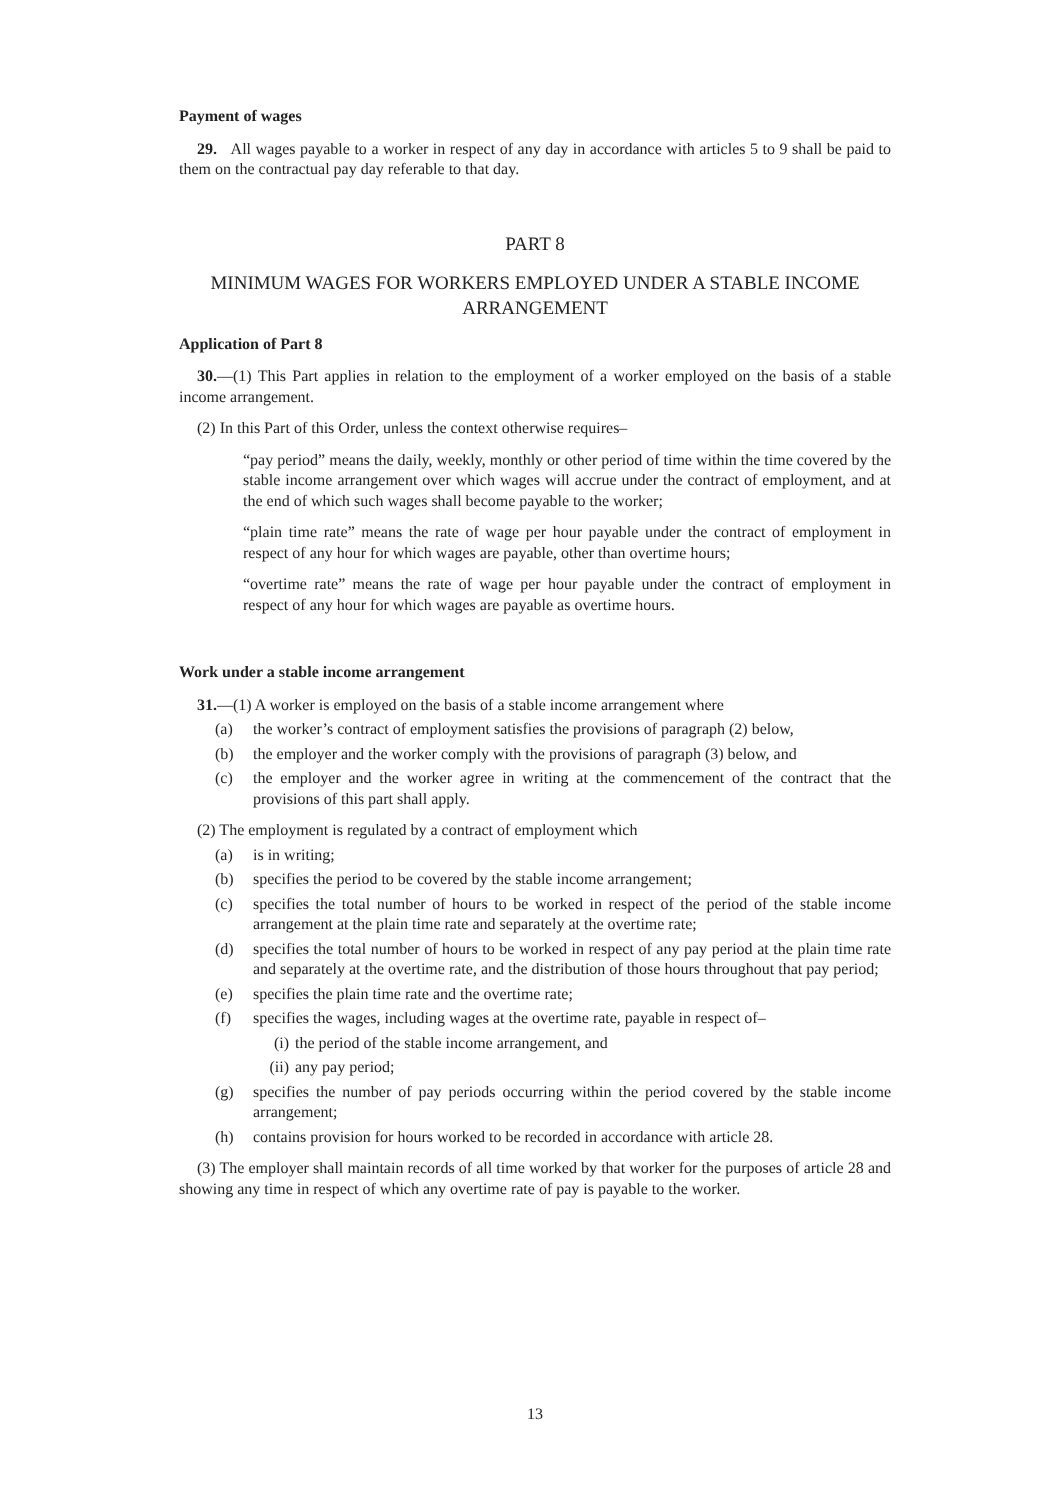Payment of wages
29. All wages payable to a worker in respect of any day in accordance with articles 5 to 9 shall be paid to them on the contractual pay day referable to that day.
PART 8
MINIMUM WAGES FOR WORKERS EMPLOYED UNDER A STABLE INCOME ARRANGEMENT
Application of Part 8
30.—(1) This Part applies in relation to the employment of a worker employed on the basis of a stable income arrangement.
(2) In this Part of this Order, unless the context otherwise requires–
“pay period” means the daily, weekly, monthly or other period of time within the time covered by the stable income arrangement over which wages will accrue under the contract of employment, and at the end of which such wages shall become payable to the worker;
“plain time rate” means the rate of wage per hour payable under the contract of employment in respect of any hour for which wages are payable, other than overtime hours;
“overtime rate” means the rate of wage per hour payable under the contract of employment in respect of any hour for which wages are payable as overtime hours.
Work under a stable income arrangement
31.—(1) A worker is employed on the basis of a stable income arrangement where
(a) the worker’s contract of employment satisfies the provisions of paragraph (2) below,
(b) the employer and the worker comply with the provisions of paragraph (3) below, and
(c) the employer and the worker agree in writing at the commencement of the contract that the provisions of this part shall apply.
(2) The employment is regulated by a contract of employment which
(a) is in writing;
(b) specifies the period to be covered by the stable income arrangement;
(c) specifies the total number of hours to be worked in respect of the period of the stable income arrangement at the plain time rate and separately at the overtime rate;
(d) specifies the total number of hours to be worked in respect of any pay period at the plain time rate and separately at the overtime rate, and the distribution of those hours throughout that pay period;
(e) specifies the plain time rate and the overtime rate;
(f) specifies the wages, including wages at the overtime rate, payable in respect of–
(i) the period of the stable income arrangement, and
(ii) any pay period;
(g) specifies the number of pay periods occurring within the period covered by the stable income arrangement;
(h) contains provision for hours worked to be recorded in accordance with article 28.
(3) The employer shall maintain records of all time worked by that worker for the purposes of article 28 and showing any time in respect of which any overtime rate of pay is payable to the worker.
13